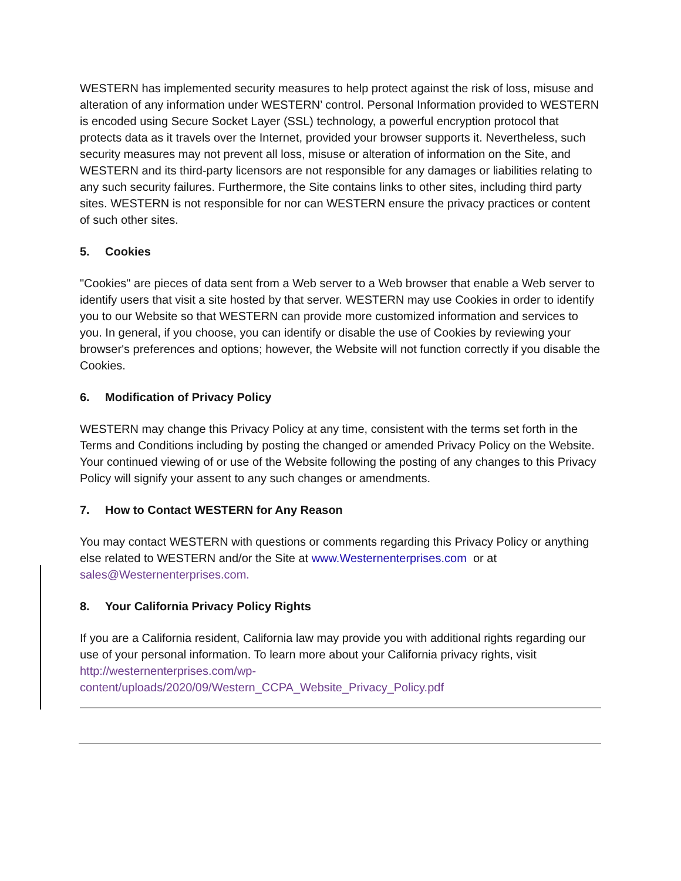WESTERN has implemented security measures to help protect against the risk of loss, misuse and alteration of any information under WESTERN’ control. Personal Information provided to WESTERN is encoded using Secure Socket Layer (SSL) technology, a powerful encryption protocol that protects data as it travels over the Internet, provided your browser supports it. Nevertheless, such security measures may not prevent all loss, misuse or alteration of information on the Site, and WESTERN and its third-party licensors are not responsible for any damages or liabilities relating to any such security failures. Furthermore, the Site contains links to other sites, including third party sites. WESTERN is not responsible for nor can WESTERN ensure the privacy practices or content of such other sites.
5. Cookies
"Cookies" are pieces of data sent from a Web server to a Web browser that enable a Web server to identify users that visit a site hosted by that server. WESTERN may use Cookies in order to identify you to our Website so that WESTERN can provide more customized information and services to you. In general, if you choose, you can identify or disable the use of Cookies by reviewing your browser's preferences and options; however, the Website will not function correctly if you disable the Cookies.
6. Modification of Privacy Policy
WESTERN may change this Privacy Policy at any time, consistent with the terms set forth in the Terms and Conditions including by posting the changed or amended Privacy Policy on the Website. Your continued viewing of or use of the Website following the posting of any changes to this Privacy Policy will signify your assent to any such changes or amendments.
7. How to Contact WESTERN for Any Reason
You may contact WESTERN with questions or comments regarding this Privacy Policy or anything else related to WESTERN and/or the Site at www.Westernenterprises.com or at sales@Westernenterprises.com.
8. Your California Privacy Policy Rights
If you are a California resident, California law may provide you with additional rights regarding our use of your personal information. To learn more about your California privacy rights, visit http://westernenterprises.com/wp-
content/uploads/2020/09/Western_CCPA_Website_Privacy_Policy.pdf